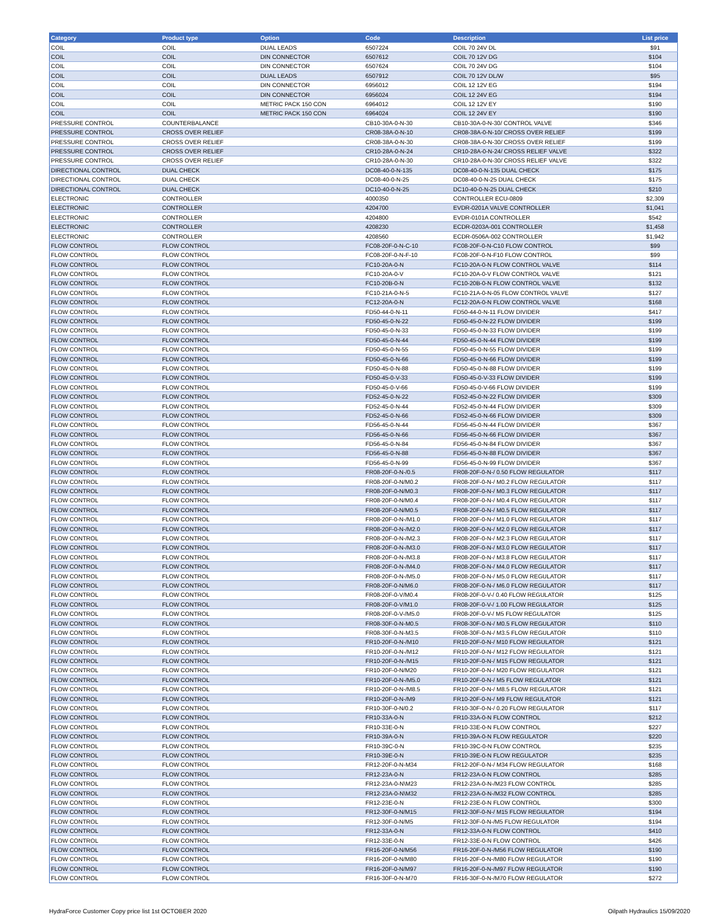| Category | Product type | Option | Code | Description | List price |
| --- | --- | --- | --- | --- | --- |
| COIL | COIL | DUAL LEADS | 6507224 | COIL 70 24V DL | $91 |
| COIL | COIL | DIN CONNECTOR | 6507612 | COIL 70 12V DG | $104 |
| COIL | COIL | DIN CONNECTOR | 6507624 | COIL 70 24V DG | $104 |
| COIL | COIL | DUAL LEADS | 6507912 | COIL 70 12V DL/W | $95 |
| COIL | COIL | DIN CONNECTOR | 6956012 | COIL 12 12V EG | $194 |
| COIL | COIL | DIN CONNECTOR | 6956024 | COIL 12 24V EG | $194 |
| COIL | COIL | METRIC PACK 150 CON | 6964012 | COIL 12 12V EY | $190 |
| COIL | COIL | METRIC PACK 150 CON | 6964024 | COIL 12 24V EY | $190 |
| PRESSURE CONTROL | COUNTERBALANCE | | CB10-30A-0-N-30 | CB10-30A-0-N-30/ CONTROL VALVE | $346 |
| PRESSURE CONTROL | CROSS OVER RELIEF | | CR08-38A-0-N-10 | CR08-38A-0-N-10/ CROSS OVER RELIEF | $199 |
| PRESSURE CONTROL | CROSS OVER RELIEF | | CR08-38A-0-N-30 | CR08-38A-0-N-30/ CROSS OVER RELIEF | $199 |
| PRESSURE CONTROL | CROSS OVER RELIEF | | CR10-28A-0-N-24 | CR10-28A-0-N-24/ CROSS RELIEF VALVE | $322 |
| PRESSURE CONTROL | CROSS OVER RELIEF | | CR10-28A-0-N-30 | CR10-28A-0-N-30/ CROSS RELIEF VALVE | $322 |
| DIRECTIONAL CONTROL | DUAL CHECK | | DC08-40-0-N-135 | DC08-40-0-N-135 DUAL CHECK | $175 |
| DIRECTIONAL CONTROL | DUAL CHECK | | DC08-40-0-N-25 | DC08-40-0-N-25 DUAL CHECK | $175 |
| DIRECTIONAL CONTROL | DUAL CHECK | | DC10-40-0-N-25 | DC10-40-0-N-25 DUAL CHECK | $210 |
| ELECTRONIC | CONTROLLER | | 4000350 | CONTROLLER ECU-0809 | $2,309 |
| ELECTRONIC | CONTROLLER | | 4204700 | EVDR-0201A VALVE CONTROLLER | $1,041 |
| ELECTRONIC | CONTROLLER | | 4204800 | EVDR-0101A CONTROLLER | $542 |
| ELECTRONIC | CONTROLLER | | 4208230 | ECDR-0203A-001 CONTROLLER | $1,458 |
| ELECTRONIC | CONTROLLER | | 4208560 | ECDR-0506A-002 CONTROLLER | $1,942 |
| FLOW CONTROL | FLOW CONTROL | | FC08-20F-0-N-C-10 | FC08-20F-0-N-C10 FLOW CONTROL | $99 |
| FLOW CONTROL | FLOW CONTROL | | FC08-20F-0-N-F-10 | FC08-20F-0-N-F10 FLOW CONTROL | $99 |
| FLOW CONTROL | FLOW CONTROL | | FC10-20A-0-N | FC10-20A-0-N FLOW CONTROL VALVE | $114 |
| FLOW CONTROL | FLOW CONTROL | | FC10-20A-0-V | FC10-20A-0-V FLOW CONTROL VALVE | $121 |
| FLOW CONTROL | FLOW CONTROL | | FC10-20B-0-N | FC10-20B-0-N FLOW CONTROL VALVE | $132 |
| FLOW CONTROL | FLOW CONTROL | | FC10-21A-0-N-5 | FC10-21A-0-N-05 FLOW CONTROL VALVE | $127 |
| FLOW CONTROL | FLOW CONTROL | | FC12-20A-0-N | FC12-20A-0-N FLOW CONTROL VALVE | $168 |
| FLOW CONTROL | FLOW CONTROL | | FD50-44-0-N-11 | FD50-44-0-N-11 FLOW DIVIDER | $417 |
| FLOW CONTROL | FLOW CONTROL | | FD50-45-0-N-22 | FD50-45-0-N-22 FLOW DIVIDER | $199 |
| FLOW CONTROL | FLOW CONTROL | | FD50-45-0-N-33 | FD50-45-0-N-33 FLOW DIVIDER | $199 |
| FLOW CONTROL | FLOW CONTROL | | FD50-45-0-N-44 | FD50-45-0-N-44 FLOW DIVIDER | $199 |
| FLOW CONTROL | FLOW CONTROL | | FD50-45-0-N-55 | FD50-45-0-N-55 FLOW DIVIDER | $199 |
| FLOW CONTROL | FLOW CONTROL | | FD50-45-0-N-66 | FD50-45-0-N-66 FLOW DIVIDER | $199 |
| FLOW CONTROL | FLOW CONTROL | | FD50-45-0-N-88 | FD50-45-0-N-88 FLOW DIVIDER | $199 |
| FLOW CONTROL | FLOW CONTROL | | FD50-45-0-V-33 | FD50-45-0-V-33 FLOW DIVIDER | $199 |
| FLOW CONTROL | FLOW CONTROL | | FD50-45-0-V-66 | FD50-45-0-V-66 FLOW DIVIDER | $199 |
| FLOW CONTROL | FLOW CONTROL | | FD52-45-0-N-22 | FD52-45-0-N-22 FLOW DIVIDER | $309 |
| FLOW CONTROL | FLOW CONTROL | | FD52-45-0-N-44 | FD52-45-0-N-44 FLOW DIVIDER | $309 |
| FLOW CONTROL | FLOW CONTROL | | FD52-45-0-N-66 | FD52-45-0-N-66 FLOW DIVIDER | $309 |
| FLOW CONTROL | FLOW CONTROL | | FD56-45-0-N-44 | FD56-45-0-N-44 FLOW DIVIDER | $367 |
| FLOW CONTROL | FLOW CONTROL | | FD56-45-0-N-66 | FD56-45-0-N-66 FLOW DIVIDER | $367 |
| FLOW CONTROL | FLOW CONTROL | | FD56-45-0-N-84 | FD56-45-0-N-84 FLOW DIVIDER | $367 |
| FLOW CONTROL | FLOW CONTROL | | FD56-45-0-N-88 | FD56-45-0-N-88 FLOW DIVIDER | $367 |
| FLOW CONTROL | FLOW CONTROL | | FD56-45-0-N-99 | FD56-45-0-N-99 FLOW DIVIDER | $367 |
| FLOW CONTROL | FLOW CONTROL | | FR08-20F-0-N-/0.5 | FR08-20F-0-N-/ 0.50 FLOW REGULATOR | $117 |
| FLOW CONTROL | FLOW CONTROL | | FR08-20F-0-N/M0.2 | FR08-20F-0-N-/ M0.2 FLOW REGULATOR | $117 |
| FLOW CONTROL | FLOW CONTROL | | FR08-20F-0-N/M0.3 | FR08-20F-0-N-/ M0.3 FLOW REGULATOR | $117 |
| FLOW CONTROL | FLOW CONTROL | | FR08-20F-0-N/M0.4 | FR08-20F-0-N-/ M0.4 FLOW REGULATOR | $117 |
| FLOW CONTROL | FLOW CONTROL | | FR08-20F-0-N/M0.5 | FR08-20F-0-N-/ M0.5 FLOW REGULATOR | $117 |
| FLOW CONTROL | FLOW CONTROL | | FR08-20F-0-N-/M1.0 | FR08-20F-0-N-/ M1.0 FLOW REGULATOR | $117 |
| FLOW CONTROL | FLOW CONTROL | | FR08-20F-0-N-/M2.0 | FR08-20F-0-N-/ M2.0 FLOW REGULATOR | $117 |
| FLOW CONTROL | FLOW CONTROL | | FR08-20F-0-N-/M2.3 | FR08-20F-0-N-/ M2.3 FLOW REGULATOR | $117 |
| FLOW CONTROL | FLOW CONTROL | | FR08-20F-0-N-/M3.0 | FR08-20F-0-N-/ M3.0 FLOW REGULATOR | $117 |
| FLOW CONTROL | FLOW CONTROL | | FR08-20F-0-N-/M3.8 | FR08-20F-0-N-/ M3.8 FLOW REGULATOR | $117 |
| FLOW CONTROL | FLOW CONTROL | | FR08-20F-0-N-/M4.0 | FR08-20F-0-N-/ M4.0 FLOW REGULATOR | $117 |
| FLOW CONTROL | FLOW CONTROL | | FR08-20F-0-N-/M5.0 | FR08-20F-0-N-/ M5.0 FLOW REGULATOR | $117 |
| FLOW CONTROL | FLOW CONTROL | | FR08-20F-0-N/M6.0 | FR08-20F-0-N-/ M6.0 FLOW REGULATOR | $117 |
| FLOW CONTROL | FLOW CONTROL | | FR08-20F-0-V/M0.4 | FR08-20F-0-V-/ 0.40 FLOW REGULATOR | $125 |
| FLOW CONTROL | FLOW CONTROL | | FR08-20F-0-V/M1.0 | FR08-20F-0-V-/ 1.00 FLOW REGULATOR | $125 |
| FLOW CONTROL | FLOW CONTROL | | FR08-20F-0-V-/M5.0 | FR08-20F-0-V-/ M5 FLOW REGULATOR | $125 |
| FLOW CONTROL | FLOW CONTROL | | FR08-30F-0-N-M0.5 | FR08-30F-0-N-/ M0.5 FLOW REGULATOR | $110 |
| FLOW CONTROL | FLOW CONTROL | | FR08-30F-0-N-M3.5 | FR08-30F-0-N-/ M3.5 FLOW REGULATOR | $110 |
| FLOW CONTROL | FLOW CONTROL | | FR10-20F-0-N-/M10 | FR10-20F-0-N-/ M10 FLOW REGULATOR | $121 |
| FLOW CONTROL | FLOW CONTROL | | FR10-20F-0-N-/M12 | FR10-20F-0-N-/ M12 FLOW REGULATOR | $121 |
| FLOW CONTROL | FLOW CONTROL | | FR10-20F-0-N-/M15 | FR10-20F-0-N-/ M15 FLOW REGULATOR | $121 |
| FLOW CONTROL | FLOW CONTROL | | FR10-20F-0-N/M20 | FR10-20F-0-N-/ M20 FLOW REGULATOR | $121 |
| FLOW CONTROL | FLOW CONTROL | | FR10-20F-0-N-/M5.0 | FR10-20F-0-N-/ M5 FLOW REGULATOR | $121 |
| FLOW CONTROL | FLOW CONTROL | | FR10-20F-0-N-/M8.5 | FR10-20F-0-N-/ M8.5 FLOW REGULATOR | $121 |
| FLOW CONTROL | FLOW CONTROL | | FR10-20F-0-N-/M9 | FR10-20F-0-N-/ M9 FLOW REGULATOR | $121 |
| FLOW CONTROL | FLOW CONTROL | | FR10-30F-0-N/0.2 | FR10-30F-0-N-/ 0.20 FLOW REGULATOR | $117 |
| FLOW CONTROL | FLOW CONTROL | | FR10-33A-0-N | FR10-33A-0-N FLOW CONTROL | $212 |
| FLOW CONTROL | FLOW CONTROL | | FR10-33E-0-N | FR10-33E-0-N FLOW CONTROL | $227 |
| FLOW CONTROL | FLOW CONTROL | | FR10-39A-0-N | FR10-39A-0-N FLOW REGULATOR | $220 |
| FLOW CONTROL | FLOW CONTROL | | FR10-39C-0-N | FR10-39C-0-N FLOW CONTROL | $235 |
| FLOW CONTROL | FLOW CONTROL | | FR10-39E-0-N | FR10-39E-0-N FLOW REGULATOR | $235 |
| FLOW CONTROL | FLOW CONTROL | | FR12-20F-0-N-M34 | FR12-20F-0-N-/ M34 FLOW REGULATOR | $168 |
| FLOW CONTROL | FLOW CONTROL | | FR12-23A-0-N | FR12-23A-0-N FLOW CONTROL | $285 |
| FLOW CONTROL | FLOW CONTROL | | FR12-23A-0-N\M23 | FR12-23A-0-N-/M23 FLOW CONTROL | $285 |
| FLOW CONTROL | FLOW CONTROL | | FR12-23A-0-N\M32 | FR12-23A-0-N-/M32 FLOW CONTROL | $285 |
| FLOW CONTROL | FLOW CONTROL | | FR12-23E-0-N | FR12-23E-0-N FLOW CONTROL | $300 |
| FLOW CONTROL | FLOW CONTROL | | FR12-30F-0-N/M15 | FR12-30F-0-N-/ M15 FLOW REGULATOR | $194 |
| FLOW CONTROL | FLOW CONTROL | | FR12-30F-0-N/M5 | FR12-30F-0-N-/M5 FLOW REGULATOR | $194 |
| FLOW CONTROL | FLOW CONTROL | | FR12-33A-0-N | FR12-33A-0-N FLOW CONTROL | $410 |
| FLOW CONTROL | FLOW CONTROL | | FR12-33E-0-N | FR12-33E-0-N FLOW CONTROL | $426 |
| FLOW CONTROL | FLOW CONTROL | | FR16-20F-0-N/M56 | FR16-20F-0-N-/M56 FLOW REGULATOR | $190 |
| FLOW CONTROL | FLOW CONTROL | | FR16-20F-0-N/M80 | FR16-20F-0-N-/M80 FLOW REGULATOR | $190 |
| FLOW CONTROL | FLOW CONTROL | | FR16-20F-0-N/M97 | FR16-20F-0-N-/M97 FLOW REGULATOR | $190 |
| FLOW CONTROL | FLOW CONTROL | | FR16-30F-0-N-M70 | FR16-30F-0-N-/M70 FLOW REGULATOR | $272 |
HydraForce Customer Copy price list 1st OCTOBER 2020 Oilpath Hydraulics 15/09/2020